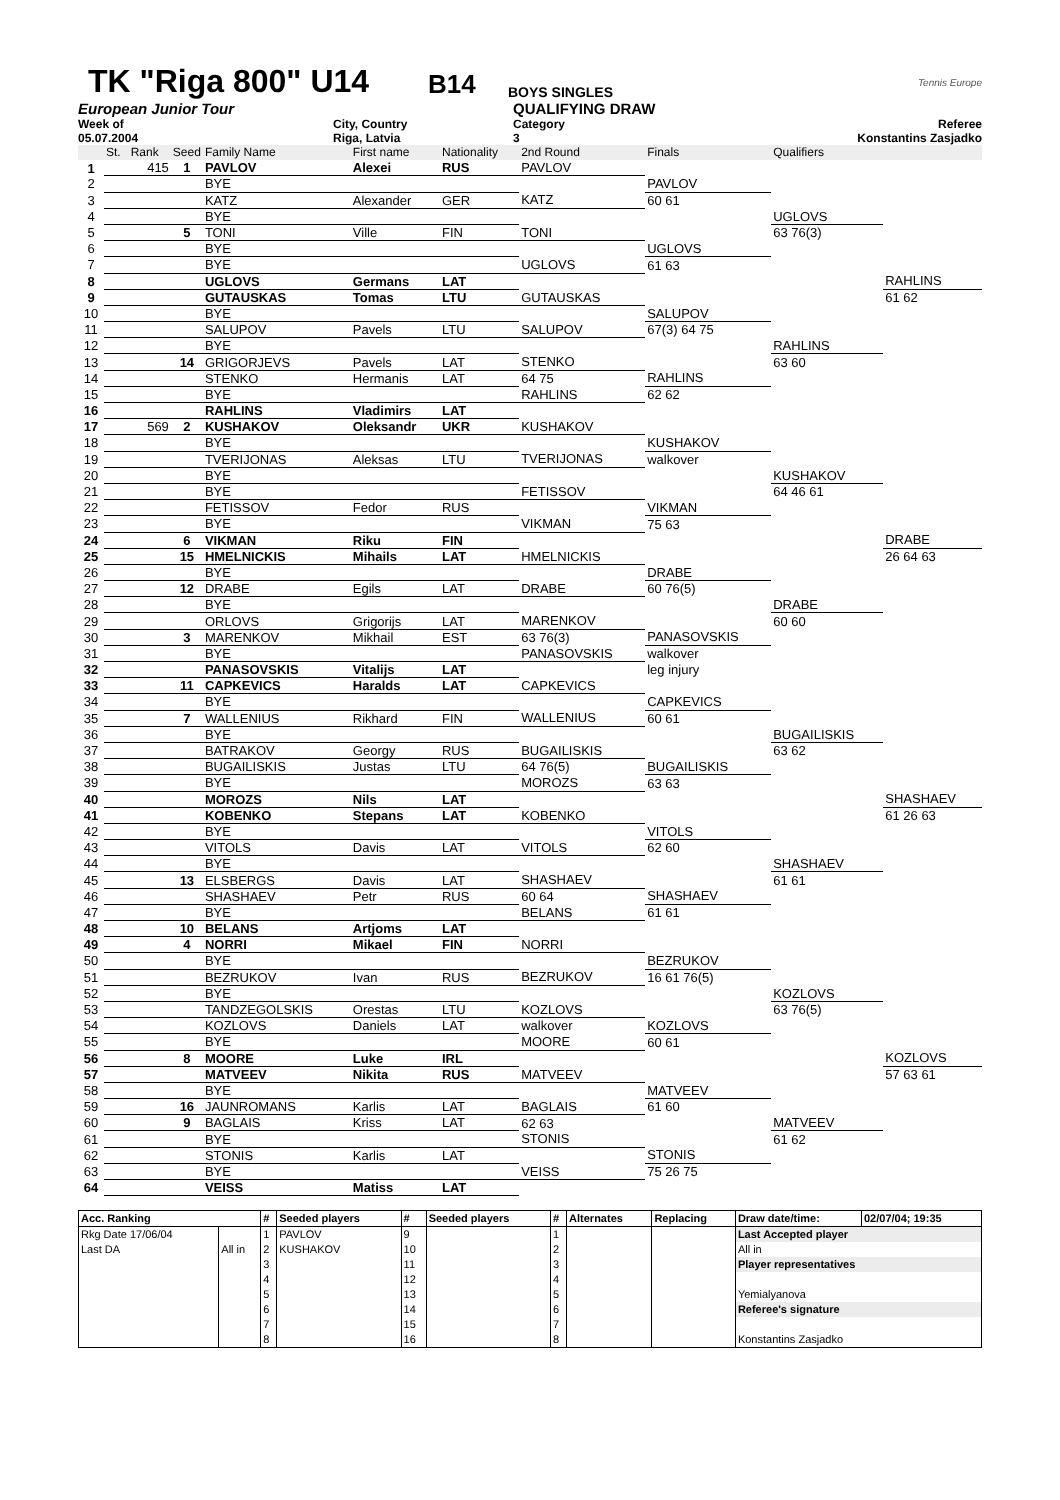TK "Riga 800" U14
B14
BOYS SINGLES
Tennis Europe
European Junior Tour QUALIFYING DRAW
Week of
05.07.2004
City, Country
Riga, Latvia
Category
3
Referee
Konstantins Zasjadko
| | St. | Rank | Seed | Family Name | First name | Nationality | 2nd Round | Finals | Qualifiers | |
| --- | --- | --- | --- | --- | --- | --- | --- | --- | --- | --- |
| 1 | | 415 | 1 | PAVLOV | Alexei | RUS | PAVLOV | | | |
| 2 | | | | BYE | | | | PAVLOV | | |
| 3 | | | | KATZ | Alexander | GER | KATZ | 60 61 | | |
| 4 | | | | BYE | | | | | UGLOVS | |
| 5 | | | 5 | TONI | Ville | FIN | TONI | | 63 76(3) | |
| 6 | | | | BYE | | | | UGLOVS | | |
| 7 | | | | BYE | | | UGLOVS | 61 63 | | |
| 8 | | | | UGLOVS | Germans | LAT | | | | RAHLINS |
| 9 | | | | GUTAUSKAS | Tomas | LTU | GUTAUSKAS | | | 61 62 |
| 10 | | | | BYE | | | | SALUPOV | | |
| 11 | | | | SALUPOV | Pavels | LTU | SALUPOV | 67(3) 64 75 | | |
| 12 | | | | BYE | | | | | RAHLINS | |
| 13 | | | 14 | GRIGORJEVS | Pavels | LAT | STENKO | | 63 60 | |
| 14 | | | | STENKO | Hermanis | LAT | 64 75 | RAHLINS | | |
| 15 | | | | BYE | | | RAHLINS | 62 62 | | |
| 16 | | | | RAHLINS | Vladimirs | LAT | | | | |
| 17 | | 569 | 2 | KUSHAKOV | Oleksandr | UKR | KUSHAKOV | | | |
| 18 | | | | BYE | | | | KUSHAKOV | | |
| 19 | | | | TVERIJONAS | Aleksas | LTU | TVERIJONAS | walkover | | |
| 20 | | | | BYE | | | | | KUSHAKOV | |
| 21 | | | | BYE | | | FETISSOV | | 64 46 61 | |
| 22 | | | | FETISSOV | Fedor | RUS | | VIKMAN | | |
| 23 | | | | BYE | | | VIKMAN | 75 63 | | |
| 24 | | | 6 | VIKMAN | Riku | FIN | | | | DRABE |
| 25 | | | 15 | HMELNICKIS | Mihails | LAT | HMELNICKIS | | | 26 64 63 |
| 26 | | | | BYE | | | | DRABE | | |
| 27 | | | 12 | DRABE | Egils | LAT | DRABE | 60 76(5) | | |
| 28 | | | | BYE | | | | | DRABE | |
| 29 | | | | ORLOVS | Grigorijs | LAT | MARENKOV | | 60 60 | |
| 30 | | | 3 | MARENKOV | Mikhail | EST | 63 76(3) | PANASOVSKIS | | |
| 31 | | | | BYE | | | PANASOVSKIS | walkover | | |
| 32 | | | | PANASOVSKIS | Vitalijs | LAT | | leg injury | | |
| 33 | | | 11 | CAPKEVICS | Haralds | LAT | CAPKEVICS | | | |
| 34 | | | | BYE | | | | CAPKEVICS | | |
| 35 | | | 7 | WALLENIUS | Rikhard | FIN | WALLENIUS | 60 61 | | |
| 36 | | | | BYE | | | | | BUGAILISKIS | |
| 37 | | | | BATRAKOV | Georgy | RUS | BUGAILISKIS | | 63 62 | |
| 38 | | | | BUGAILISKIS | Justas | LTU | 64 76(5) | BUGAILISKIS | | |
| 39 | | | | BYE | | | MOROZS | 63 63 | | |
| 40 | | | | MOROZS | Nils | LAT | | | | SHASHAEV |
| 41 | | | | KOBENKO | Stepans | LAT | KOBENKO | | | 61 26 63 |
| 42 | | | | BYE | | | | VITOLS | | |
| 43 | | | | VITOLS | Davis | LAT | VITOLS | 62 60 | | |
| 44 | | | | BYE | | | | | SHASHAEV | |
| 45 | | | 13 | ELSBERGS | Davis | LAT | SHASHAEV | | 61 61 | |
| 46 | | | | SHASHAEV | Petr | RUS | 60 64 | SHASHAEV | | |
| 47 | | | | BYE | | | BELANS | 61 61 | | |
| 48 | | | 10 | BELANS | Artjoms | LAT | | | | |
| 49 | | | 4 | NORRI | Mikael | FIN | NORRI | | | |
| 50 | | | | BYE | | | | BEZRUKOV | | |
| 51 | | | | BEZRUKOV | Ivan | RUS | BEZRUKOV | 16 61 76(5) | | |
| 52 | | | | BYE | | | | | KOZLOVS | |
| 53 | | | | TANDZEGOLSKIS | Orestas | LTU | KOZLOVS | | 63 76(5) | |
| 54 | | | | KOZLOVS | Daniels | LAT | walkover | KOZLOVS | | |
| 55 | | | | BYE | | | MOORE | 60 61 | | |
| 56 | | | 8 | MOORE | Luke | IRL | | | | KOZLOVS |
| 57 | | | | MATVEEV | Nikita | RUS | MATVEEV | | | 57 63 61 |
| 58 | | | | BYE | | | | MATVEEV | | |
| 59 | | | 16 | JAUNROMANS | Karlis | LAT | BAGLAIS | 61 60 | | |
| 60 | | | 9 | BAGLAIS | Kriss | LAT | 62 63 | | MATVEEV | |
| 61 | | | | BYE | | | STONIS | | 61 62 | |
| 62 | | | | STONIS | Karlis | LAT | | STONIS | | |
| 63 | | | | BYE | | | VEISS | 75 26 75 | | |
| 64 | | | | VEISS | Matiss | LAT | | | | |
| Acc. Ranking | | # | Seeded players | # | Seeded players | # | Alternates | Replacing | Draw date/time: | 02/07/04; 19:35 |
| --- | --- | --- | --- | --- | --- | --- | --- | --- | --- | --- |
| Rkg Date 17/06/04 | | 1 | PAVLOV | 9 | | 1 | | | Last Accepted player | |
| Last DA | All in | 2 | KUSHAKOV | 10 | | 2 | | | All in | |
| | | 3 | | 11 | | 3 | | | Player representatives | |
| | | 4 | | 12 | | 4 | | | | |
| | | 5 | | 13 | | 5 | | | Yemialyanova | |
| | | 6 | | 14 | | 6 | | | Referee's signature | |
| | | 7 | | 15 | | 7 | | | | |
| | | 8 | | 16 | | 8 | | | Konstantins Zasjadko | |